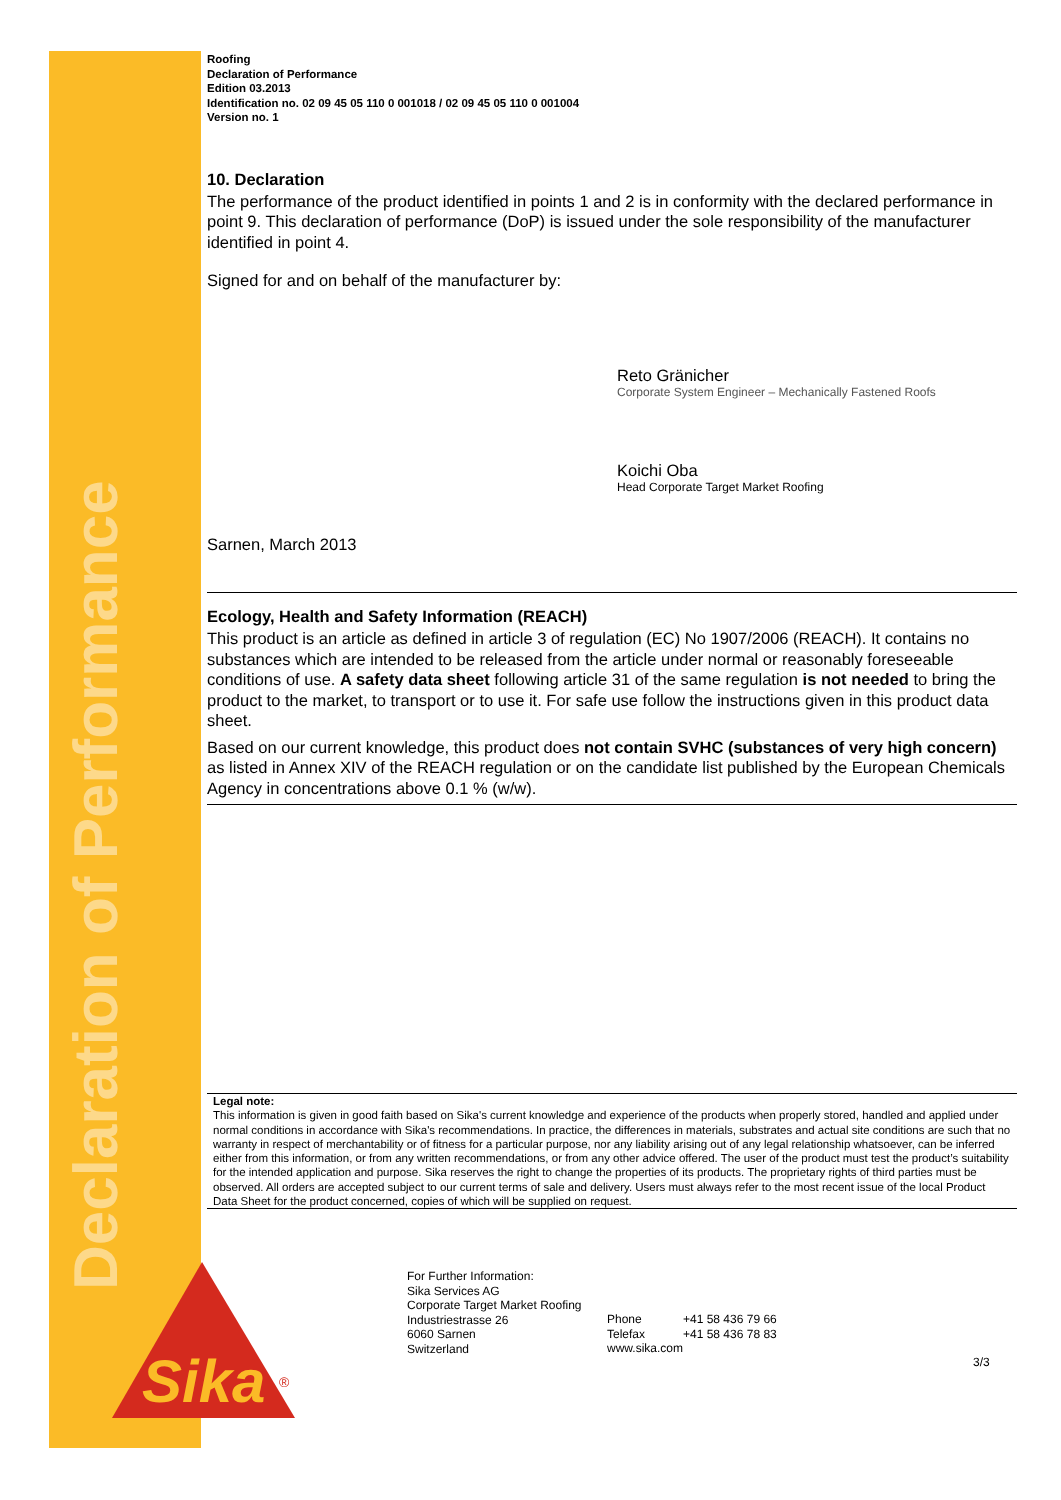Declaration of Performance
Sika
®
Roofing
Declaration of Performance
Edition 03.2013
Identification no. 02 09 45 05 110 0 001018 / 02 09 45 05 110 0 001004
Version no. 1
10. Declaration
The performance of the product identified in points 1 and 2 is in conformity with the declared performance in point 9. This declaration of performance (DoP) is issued under the sole responsibility of the manufacturer identified in point 4.
Signed for and on behalf of the manufacturer by:
Reto Gränicher
Corporate System Engineer – Mechanically Fastened Roofs
Koichi Oba
Head Corporate Target Market Roofing
Sarnen, March 2013
Ecology, Health and Safety Information (REACH)
This product is an article as defined in article 3 of regulation (EC) No 1907/2006 (REACH). It contains no substances which are intended to be released from the article under normal or reasonably foreseeable conditions of use. A safety data sheet following article 31 of the same regulation is not needed to bring the product to the market, to transport or to use it. For safe use follow the instructions given in this product data sheet.
Based on our current knowledge, this product does not contain SVHC (substances of very high concern) as listed in Annex XIV of the REACH regulation or on the candidate list published by the European Chemicals Agency in concentrations above 0.1 % (w/w).
Legal note:
This information is given in good faith based on Sika's current knowledge and experience of the products when properly stored, handled and applied under normal conditions in accordance with Sika's recommendations. In practice, the differences in materials, substrates and actual site conditions are such that no warranty in respect of merchantability or of fitness for a particular purpose, nor any liability arising out of any legal relationship whatsoever, can be inferred either from this information, or from any written recommendations, or from any other advice offered. The user of the product must test the product’s suitability for the intended application and purpose. Sika reserves the right to change the properties of its products. The proprietary rights of third parties must be observed. All orders are accepted subject to our current terms of sale and delivery. Users must always refer to the most recent issue of the local Product Data Sheet for the product concerned, copies of which will be supplied on request.
For Further Information:
Sika Services AG
Corporate Target Market Roofing
Industriestrasse 26
6060 Sarnen
Switzerland
Phone
Telefax
www.sika.com
+41 58 436 79 66
+41 58 436 78 83
3/3